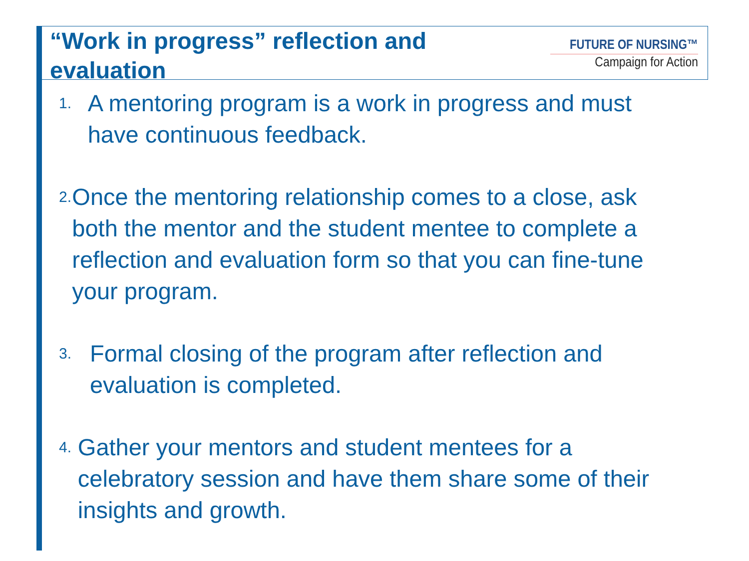“Work in progress” reflection and evaluation
FUTURE OF NURSING™
Campaign for Action
1. A mentoring program is a work in progress and must have continuous feedback.
2. Once the mentoring relationship comes to a close, ask both the mentor and the student mentee to complete a reflection and evaluation form so that you can fine-tune your program.
3. Formal closing of the program after reflection and evaluation is completed.
4. Gather your mentors and student mentees for a celebratory session and have them share some of their insights and growth.